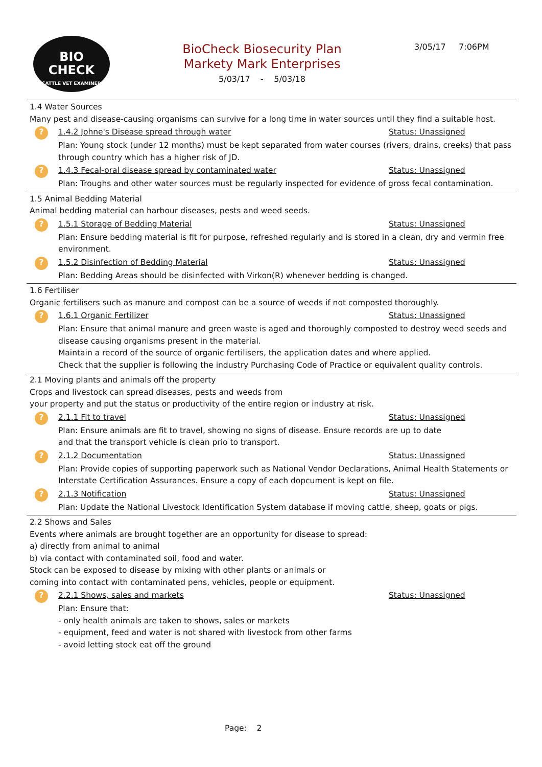BIO
CHECK
CATTLE VET EXAMINED
BioCheck Biosecurity Plan
Markety Mark Enterprises
5/03/17 - 5/03/18
3/05/17 7:06PM
1.4 Water Sources
Many pest and disease-causing organisms can survive for a long time in water sources until they find a suitable host.
? 1.4.2 Johne's Disease spread through water Status: Unassigned
Plan: Young stock (under 12 months) must be kept separated from water courses (rivers, drains, creeks) that pass through country which has a higher risk of JD.
? 1.4.3 Fecal-oral disease spread by contaminated water Status: Unassigned
Plan: Troughs and other water sources must be regularly inspected for evidence of gross fecal contamination.
1.5 Animal Bedding Material
Animal bedding material can harbour diseases, pests and weed seeds.
? 1.5.1 Storage of Bedding Material Status: Unassigned
Plan: Ensure bedding material is fit for purpose, refreshed regularly and is stored in a clean, dry and vermin free environment.
? 1.5.2 Disinfection of Bedding Material Status: Unassigned
Plan: Bedding Areas should be disinfected with Virkon(R) whenever bedding is changed.
1.6 Fertiliser
Organic fertilisers such as manure and compost can be a source of weeds if not composted thoroughly.
? 1.6.1 Organic Fertilizer Status: Unassigned
Plan: Ensure that animal manure and green waste is aged and thoroughly composted to destroy weed seeds and disease causing organisms present in the material.
Maintain a record of the source of organic fertilisers, the application dates and where applied.
Check that the supplier is following the industry Purchasing Code of Practice or equivalent quality controls.
2.1 Moving plants and animals off the property
Crops and livestock can spread diseases, pests and weeds from
your property and put the status or productivity of the entire region or industry at risk.
? 2.1.1 Fit to travel Status: Unassigned
Plan: Ensure animals are fit to travel, showing no signs of disease. Ensure records are up to date
and that the transport vehicle is clean prio to transport.
? 2.1.2 Documentation Status: Unassigned
Plan: Provide copies of supporting paperwork such as National Vendor Declarations, Animal Health Statements or Interstate Certification Assurances. Ensure a copy of each dopcument is kept on file.
? 2.1.3 Notification Status: Unassigned
Plan: Update the National Livestock Identification System database if moving cattle, sheep, goats or pigs.
2.2 Shows and Sales
Events where animals are brought together are an opportunity for disease to spread:
a) directly from animal to animal
b) via contact with contaminated soil, food and water.
Stock can be exposed to disease by mixing with other plants or animals or
coming into contact with contaminated pens, vehicles, people or equipment.
? 2.2.1 Shows, sales and markets Status: Unassigned
Plan: Ensure that:
- only health animals are taken to shows, sales or markets
- equipment, feed and water is not shared with livestock from other farms
- avoid letting stock eat off the ground
Page: 2